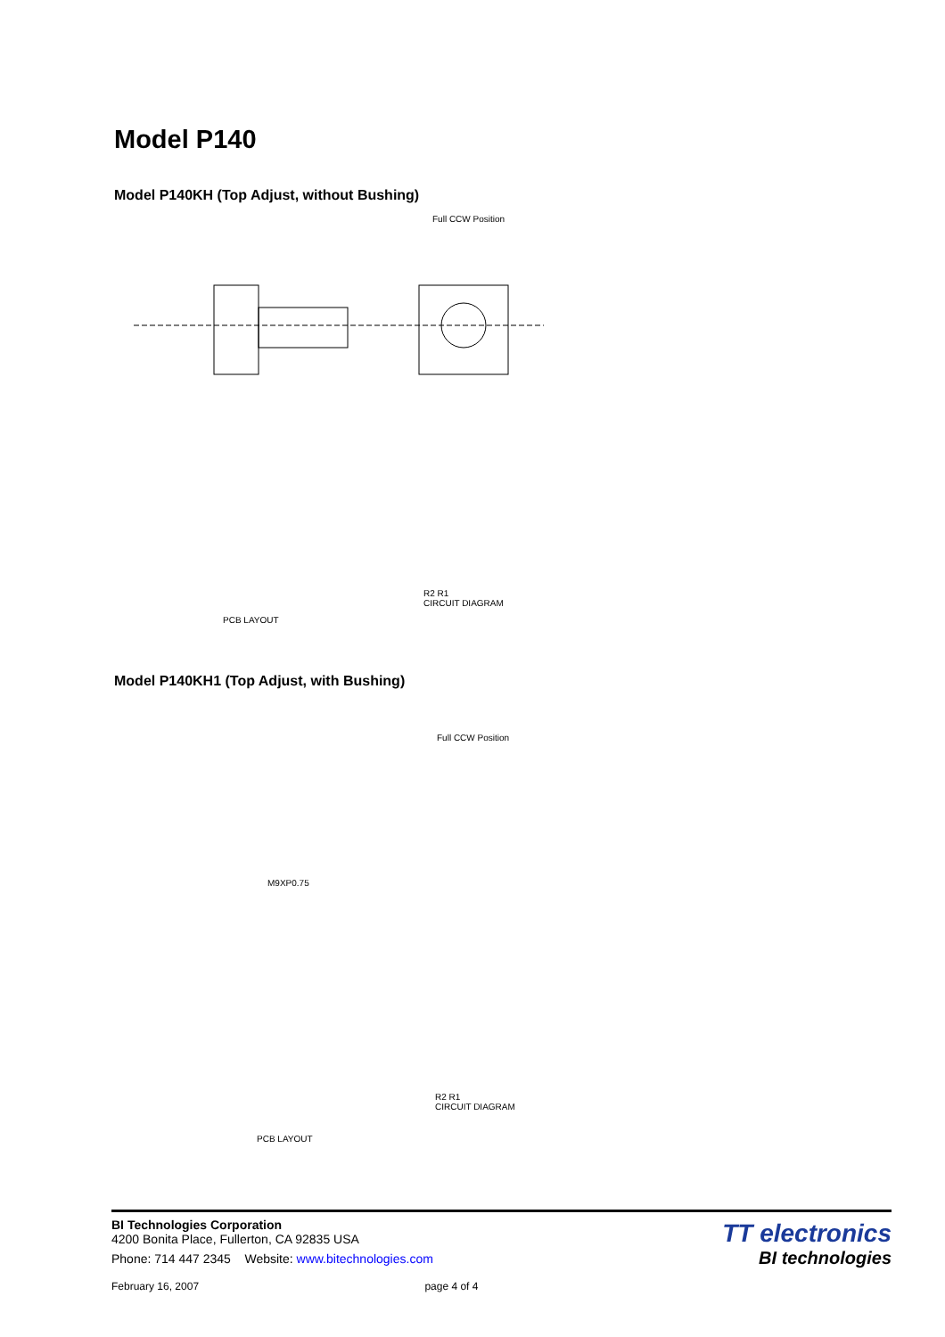Model P140
Model P140KH (Top Adjust, without Bushing)
PCB LAYOUT
R2 R1
CIRCUIT DIAGRAM
Full CCW Position
Model P140KH1 (Top Adjust, with Bushing)
Full CCW Position
M9XP0.75
PCB LAYOUT
R2 R1
CIRCUIT DIAGRAM
BI Technologies Corporation
4200 Bonita Place, Fullerton, CA 92835 USA
Phone: 714 447 2345 Website: www.bitechnologies.com
February 16, 2007 page 4 of 4
TT electronics
BI technologies